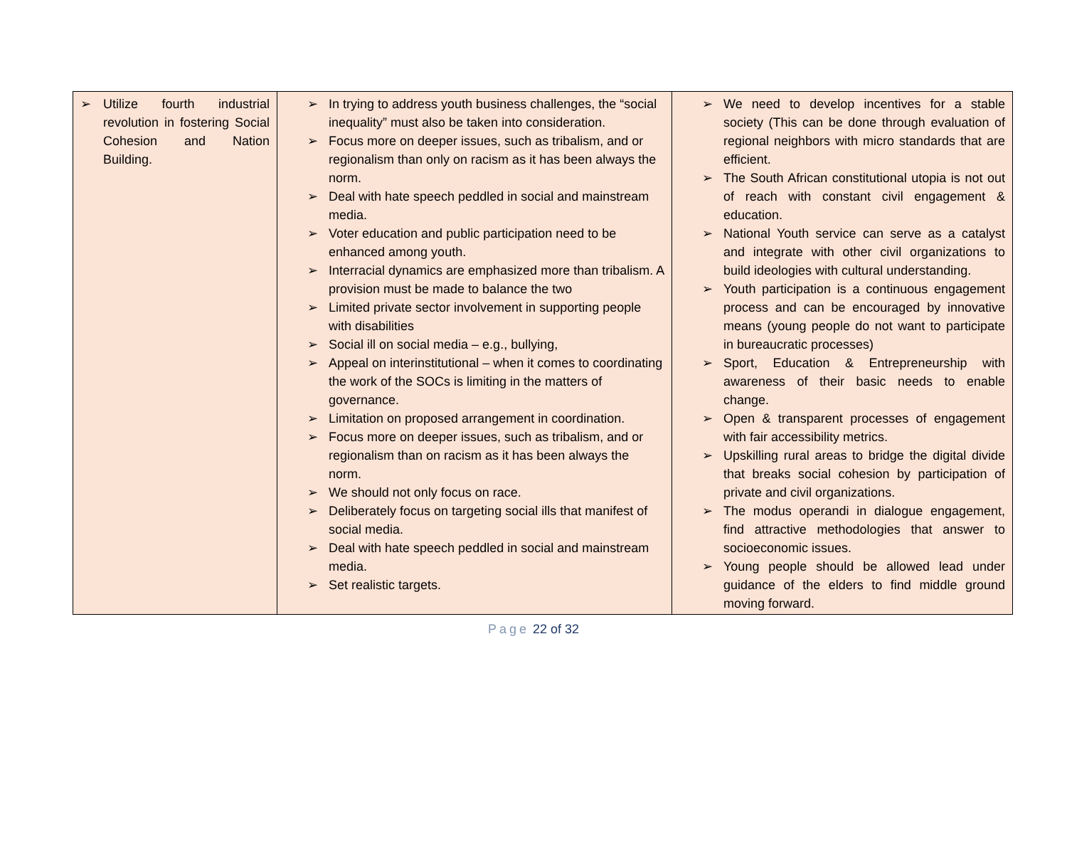| ➢ Utilize fourth industrial revolution in fostering Social Cohesion and Nation Building. | ➢ In trying to address youth business challenges, the “social inequality” must also be taken into consideration. ➢ Focus more on deeper issues, such as tribalism, and or regionalism than only on racism as it has been always the norm. ➢ Deal with hate speech peddled in social and mainstream media. ➢ Voter education and public participation need to be enhanced among youth. ➢ Interracial dynamics are emphasized more than tribalism. A provision must be made to balance the two ➢ Limited private sector involvement in supporting people with disabilities ➢ Social ill on social media – e.g., bullying, ➢ Appeal on interinstitutional – when it comes to coordinating the work of the SOCs is limiting in the matters of governance. ➢ Limitation on proposed arrangement in coordination. ➢ Focus more on deeper issues, such as tribalism, and or regionalism than on racism as it has been always the norm. ➢ We should not only focus on race. ➢ Deliberately focus on targeting social ills that manifest of social media. ➢ Deal with hate speech peddled in social and mainstream media. ➢ Set realistic targets. | ➢ We need to develop incentives for a stable society (This can be done through evaluation of regional neighbors with micro standards that are efficient. ➢ The South African constitutional utopia is not out of reach with constant civil engagement & education. ➢ National Youth service can serve as a catalyst and integrate with other civil organizations to build ideologies with cultural understanding. ➢ Youth participation is a continuous engagement process and can be encouraged by innovative means (young people do not want to participate in bureaucratic processes) ➢ Sport, Education & Entrepreneurship with awareness of their basic needs to enable change. ➢ Open & transparent processes of engagement with fair accessibility metrics. ➢ Upskilling rural areas to bridge the digital divide that breaks social cohesion by participation of private and civil organizations. ➢ The modus operandi in dialogue engagement, find attractive methodologies that answer to socioeconomic issues. ➢ Young people should be allowed lead under guidance of the elders to find middle ground moving forward. |
Page 22 of 32